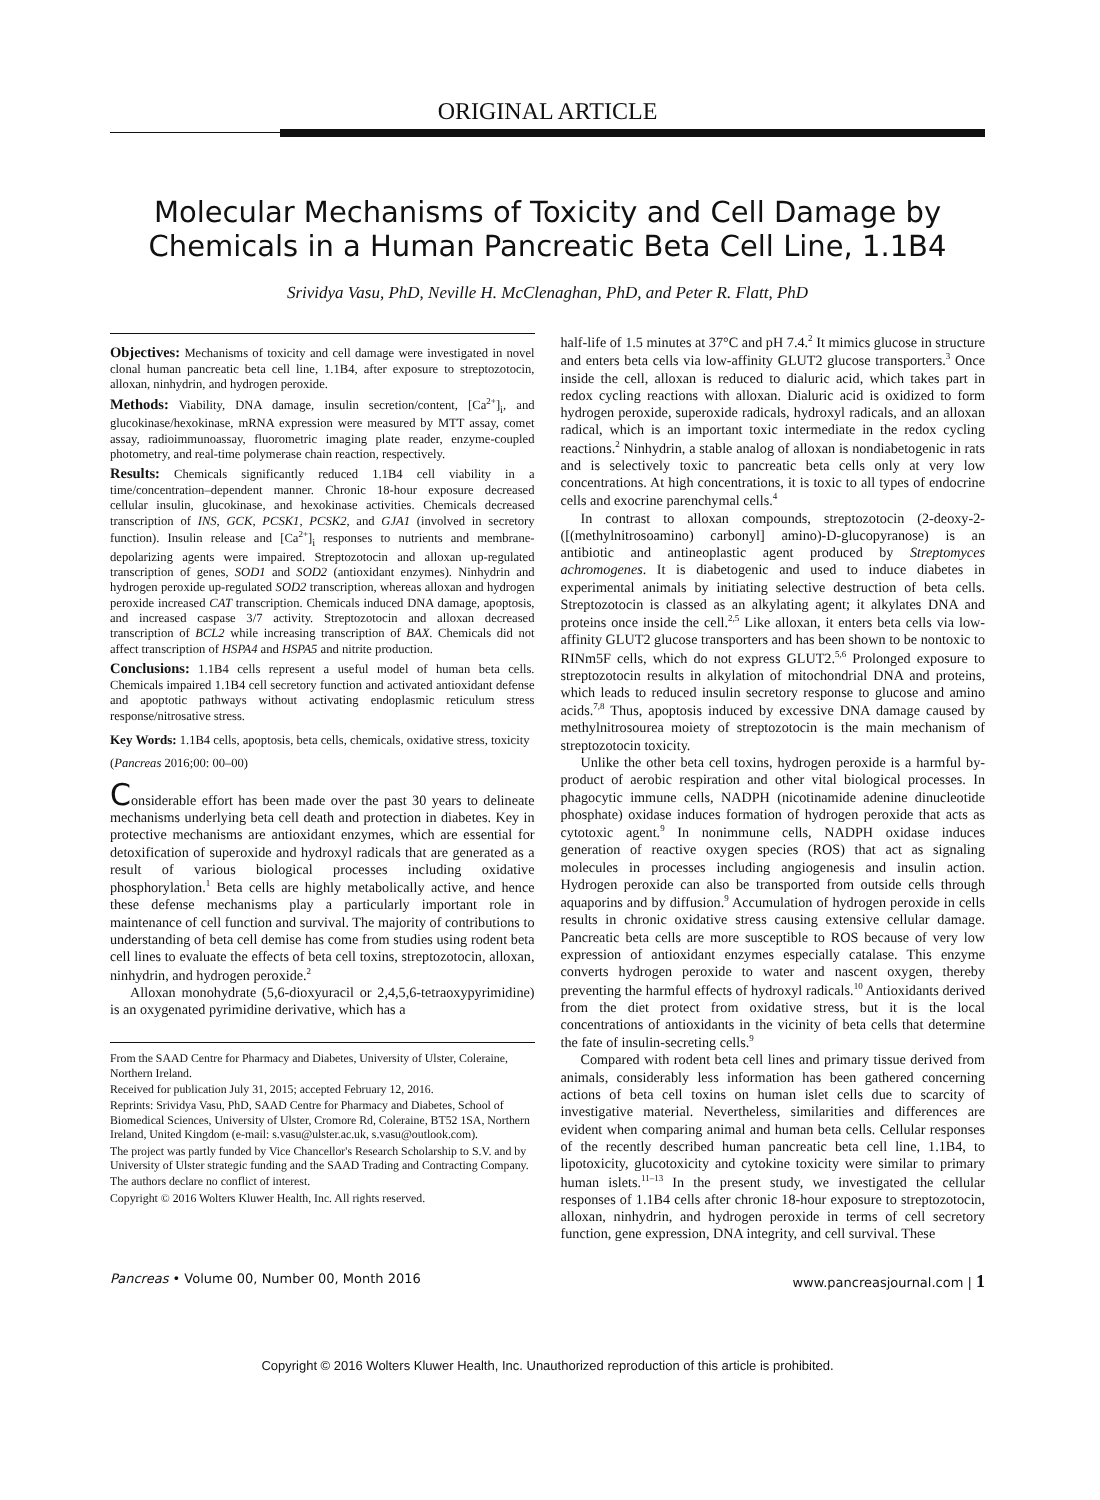ORIGINAL ARTICLE
Molecular Mechanisms of Toxicity and Cell Damage by Chemicals in a Human Pancreatic Beta Cell Line, 1.1B4
Srividya Vasu, PhD, Neville H. McClenaghan, PhD, and Peter R. Flatt, PhD
Objectives: Mechanisms of toxicity and cell damage were investigated in novel clonal human pancreatic beta cell line, 1.1B4, after exposure to streptozotocin, alloxan, ninhydrin, and hydrogen peroxide.
Methods: Viability, DNA damage, insulin secretion/content, [Ca<sup>2+</sup>]<sub>i</sub>, and glucokinase/hexokinase, mRNA expression were measured by MTT assay, comet assay, radioimmunoassay, fluorometric imaging plate reader, enzyme-coupled photometry, and real-time polymerase chain reaction, respectively.
Results: Chemicals significantly reduced 1.1B4 cell viability in a time/concentration–dependent manner. Chronic 18-hour exposure decreased cellular insulin, glucokinase, and hexokinase activities. Chemicals decreased transcription of INS, GCK, PCSK1, PCSK2, and GJA1 (involved in secretory function). Insulin release and [Ca<sup>2+</sup>]<sub>i</sub> responses to nutrients and membrane-depolarizing agents were impaired. Streptozotocin and alloxan up-regulated transcription of genes, SOD1 and SOD2 (antioxidant enzymes). Ninhydrin and hydrogen peroxide up-regulated SOD2 transcription, whereas alloxan and hydrogen peroxide increased CAT transcription. Chemicals induced DNA damage, apoptosis, and increased caspase 3/7 activity. Streptozotocin and alloxan decreased transcription of BCL2 while increasing transcription of BAX. Chemicals did not affect transcription of HSPA4 and HSPA5 and nitrite production.
Conclusions: 1.1B4 cells represent a useful model of human beta cells. Chemicals impaired 1.1B4 cell secretory function and activated antioxidant defense and apoptotic pathways without activating endoplasmic reticulum stress response/nitrosative stress.
Key Words: 1.1B4 cells, apoptosis, beta cells, chemicals, oxidative stress, toxicity
(Pancreas 2016;00: 00–00)
Considerable effort has been made over the past 30 years to delineate mechanisms underlying beta cell death and protection in diabetes. Key in protective mechanisms are antioxidant enzymes, which are essential for detoxification of superoxide and hydroxyl radicals that are generated as a result of various biological processes including oxidative phosphorylation.<sup>1</sup> Beta cells are highly metabolically active, and hence these defense mechanisms play a particularly important role in maintenance of cell function and survival. The majority of contributions to understanding of beta cell demise has come from studies using rodent beta cell lines to evaluate the effects of beta cell toxins, streptozotocin, alloxan, ninhydrin, and hydrogen peroxide.<sup>2</sup>
Alloxan monohydrate (5,6-dioxyuracil or 2,4,5,6-tetraoxypyrimidine) is an oxygenated pyrimidine derivative, which has a
From the SAAD Centre for Pharmacy and Diabetes, University of Ulster, Coleraine, Northern Ireland.
Received for publication July 31, 2015; accepted February 12, 2016.
Reprints: Srividya Vasu, PhD, SAAD Centre for Pharmacy and Diabetes, School of Biomedical Sciences, University of Ulster, Cromore Rd, Coleraine, BT52 1SA, Northern Ireland, United Kingdom (e-mail: s.vasu@ulster.ac.uk, s.vasu@outlook.com).
The project was partly funded by Vice Chancellor's Research Scholarship to S.V. and by University of Ulster strategic funding and the SAAD Trading and Contracting Company.
The authors declare no conflict of interest.
Copyright © 2016 Wolters Kluwer Health, Inc. All rights reserved.
half-life of 1.5 minutes at 37°C and pH 7.4.<sup>2</sup> It mimics glucose in structure and enters beta cells via low-affinity GLUT2 glucose transporters.<sup>3</sup> Once inside the cell, alloxan is reduced to dialuric acid, which takes part in redox cycling reactions with alloxan. Dialuric acid is oxidized to form hydrogen peroxide, superoxide radicals, hydroxyl radicals, and an alloxan radical, which is an important toxic intermediate in the redox cycling reactions.<sup>2</sup> Ninhydrin, a stable analog of alloxan is nondiabetogenic in rats and is selectively toxic to pancreatic beta cells only at very low concentrations. At high concentrations, it is toxic to all types of endocrine cells and exocrine parenchymal cells.<sup>4</sup>
In contrast to alloxan compounds, streptozotocin (2-deoxy-2-([(methylnitrosoamino) carbonyl] amino)-D-glucopyranose) is an antibiotic and antineoplastic agent produced by Streptomyces achromogenes. It is diabetogenic and used to induce diabetes in experimental animals by initiating selective destruction of beta cells. Streptozotocin is classed as an alkylating agent; it alkylates DNA and proteins once inside the cell.<sup>2,5</sup> Like alloxan, it enters beta cells via low-affinity GLUT2 glucose transporters and has been shown to be nontoxic to RINm5F cells, which do not express GLUT2.<sup>5,6</sup> Prolonged exposure to streptozotocin results in alkylation of mitochondrial DNA and proteins, which leads to reduced insulin secretory response to glucose and amino acids.<sup>7,8</sup> Thus, apoptosis induced by excessive DNA damage caused by methylnitrosourea moiety of streptozotocin is the main mechanism of streptozotocin toxicity.
Unlike the other beta cell toxins, hydrogen peroxide is a harmful by-product of aerobic respiration and other vital biological processes. In phagocytic immune cells, NADPH (nicotinamide adenine dinucleotide phosphate) oxidase induces formation of hydrogen peroxide that acts as cytotoxic agent.<sup>9</sup> In nonimmune cells, NADPH oxidase induces generation of reactive oxygen species (ROS) that act as signaling molecules in processes including angiogenesis and insulin action. Hydrogen peroxide can also be transported from outside cells through aquaporins and by diffusion.<sup>9</sup> Accumulation of hydrogen peroxide in cells results in chronic oxidative stress causing extensive cellular damage. Pancreatic beta cells are more susceptible to ROS because of very low expression of antioxidant enzymes especially catalase. This enzyme converts hydrogen peroxide to water and nascent oxygen, thereby preventing the harmful effects of hydroxyl radicals.<sup>10</sup> Antioxidants derived from the diet protect from oxidative stress, but it is the local concentrations of antioxidants in the vicinity of beta cells that determine the fate of insulin-secreting cells.<sup>9</sup>
Compared with rodent beta cell lines and primary tissue derived from animals, considerably less information has been gathered concerning actions of beta cell toxins on human islet cells due to scarcity of investigative material. Nevertheless, similarities and differences are evident when comparing animal and human beta cells. Cellular responses of the recently described human pancreatic beta cell line, 1.1B4, to lipotoxicity, glucotoxicity and cytokine toxicity were similar to primary human islets.<sup>11–13</sup> In the present study, we investigated the cellular responses of 1.1B4 cells after chronic 18-hour exposure to streptozotocin, alloxan, ninhydrin, and hydrogen peroxide in terms of cell secretory function, gene expression, DNA integrity, and cell survival. These
Pancreas • Volume 00, Number 00, Month 2016 www.pancreasjournal.com | 1
Copyright © 2016 Wolters Kluwer Health, Inc. Unauthorized reproduction of this article is prohibited.